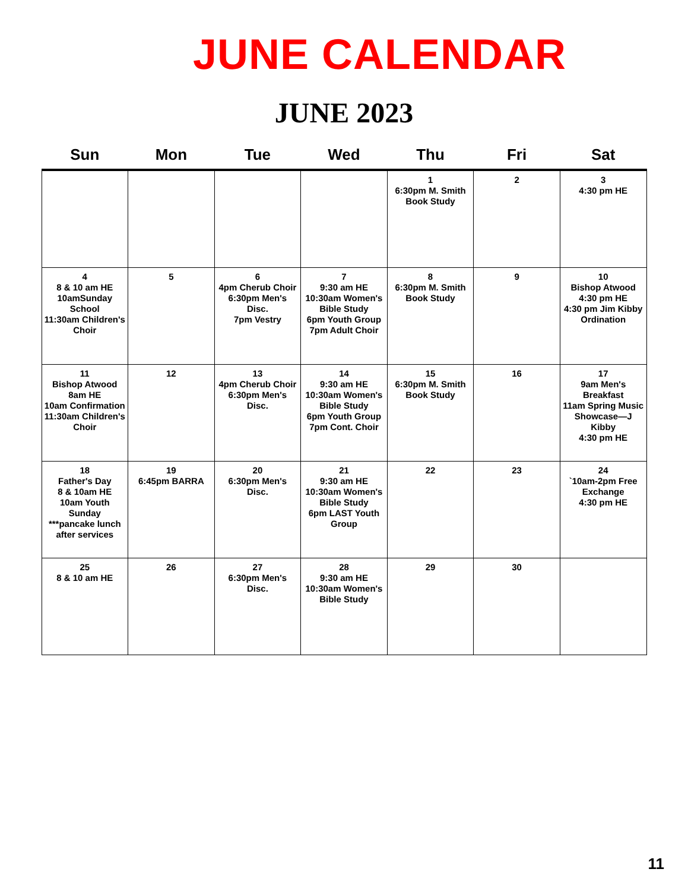JUNE CALENDAR
JUNE 2023
| Sun | Mon | Tue | Wed | Thu | Fri | Sat |
| --- | --- | --- | --- | --- | --- | --- |
| | | | | 1 6:30pm M. Smith Book Study | 2 | 3 4:30 pm HE |
| 4 8 & 10 am HE 10amSunday School 11:30am Children's Choir | 5 | 6 4pm Cherub Choir 6:30pm Men's Disc. 7pm Vestry | 7 9:30 am HE 10:30am Women's Bible Study 6pm Youth Group 7pm Adult Choir | 8 6:30pm M. Smith Book Study | 9 | 10 Bishop Atwood 4:30 pm HE 4:30 pm Jim Kibby Ordination |
| 11 Bishop Atwood 8am HE 10am Confirmation 11:30am Children's Choir | 12 | 13 4pm Cherub Choir 6:30pm Men's Disc. | 14 9:30 am HE 10:30am Women's Bible Study 6pm Youth Group 7pm Cont. Choir | 15 6:30pm M. Smith Book Study | 16 | 17 9am Men's Breakfast 11am Spring Music Showcase—J Kibby 4:30 pm HE |
| 18 Father's Day 8 & 10am HE 10am Youth Sunday ***pancake lunch after services | 19 6:45pm BARRA | 20 6:30pm Men's Disc. | 21 9:30 am HE 10:30am Women's Bible Study 6pm LAST Youth Group | 22 | 23 | 24 `10am-2pm Free Exchange 4:30 pm HE |
| 25 8 & 10 am HE | 26 | 27 6:30pm Men's Disc. | 28 9:30 am HE 10:30am Women's Bible Study | 29 | 30 | |
11